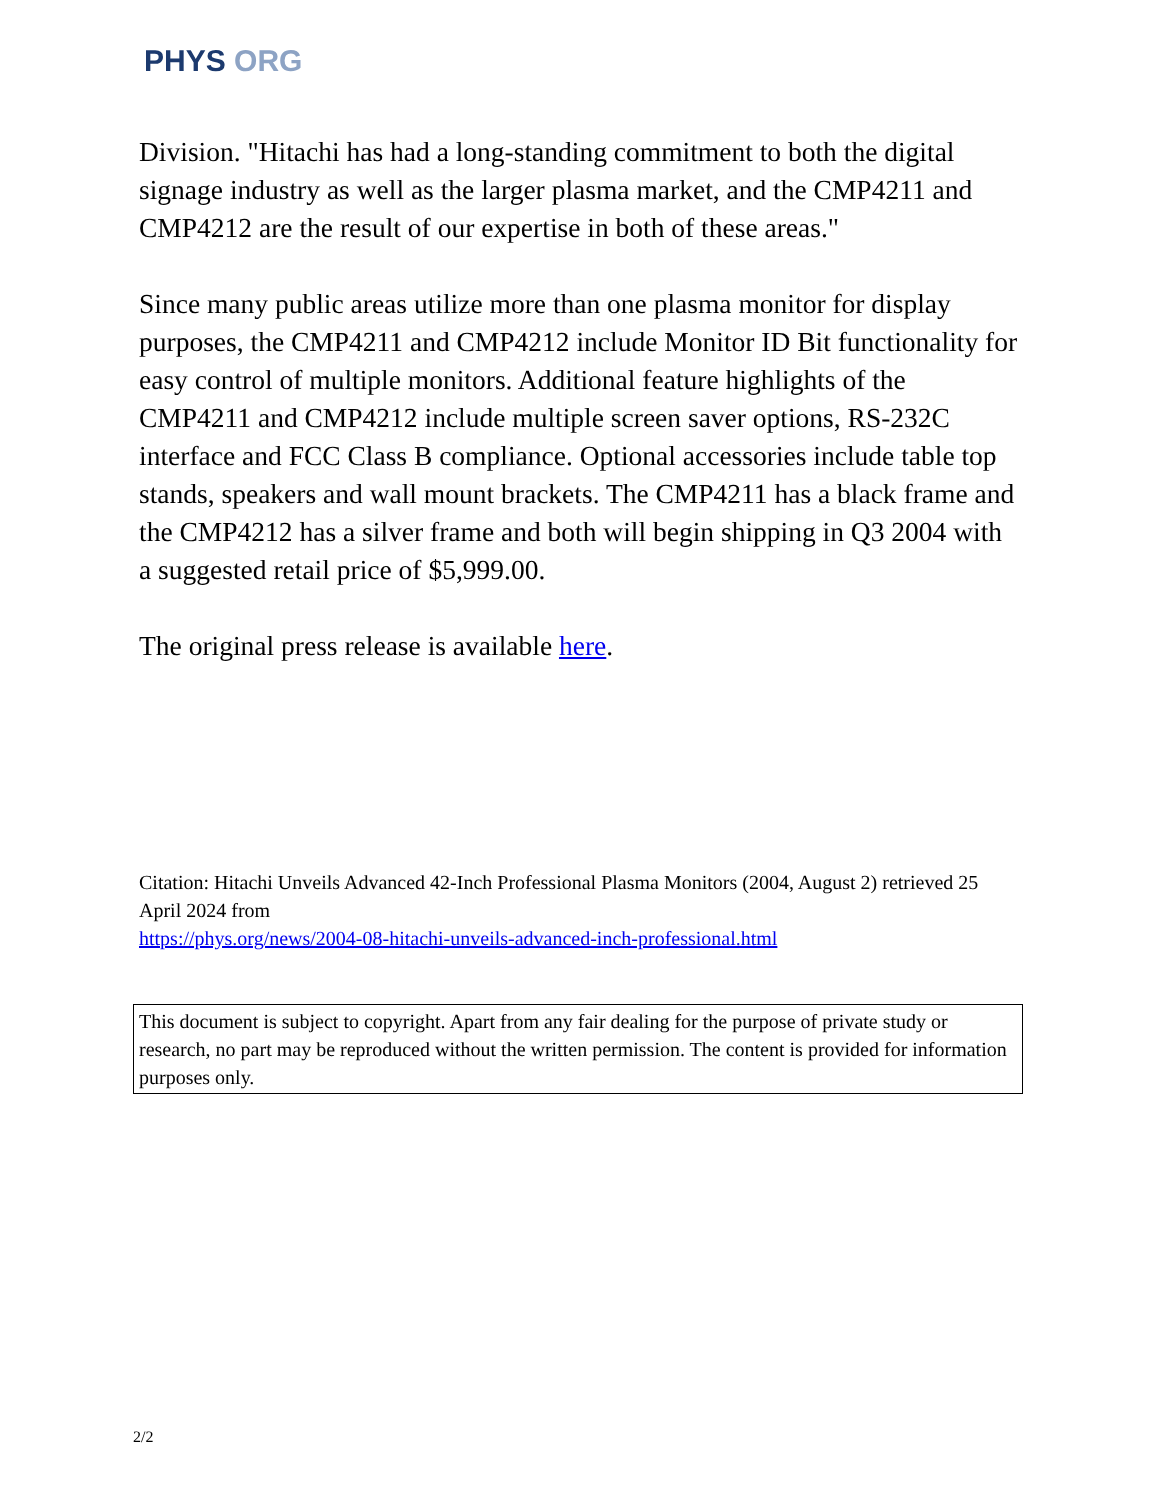PHYS ORG
Division. "Hitachi has had a long-standing commitment to both the digital signage industry as well as the larger plasma market, and the CMP4211 and CMP4212 are the result of our expertise in both of these areas."
Since many public areas utilize more than one plasma monitor for display purposes, the CMP4211 and CMP4212 include Monitor ID Bit functionality for easy control of multiple monitors. Additional feature highlights of the CMP4211 and CMP4212 include multiple screen saver options, RS-232C interface and FCC Class B compliance. Optional accessories include table top stands, speakers and wall mount brackets. The CMP4211 has a black frame and the CMP4212 has a silver frame and both will begin shipping in Q3 2004 with a suggested retail price of $5,999.00.
The original press release is available here.
Citation: Hitachi Unveils Advanced 42-Inch Professional Plasma Monitors (2004, August 2) retrieved 25 April 2024 from
https://phys.org/news/2004-08-hitachi-unveils-advanced-inch-professional.html
This document is subject to copyright. Apart from any fair dealing for the purpose of private study or research, no part may be reproduced without the written permission. The content is provided for information purposes only.
2/2